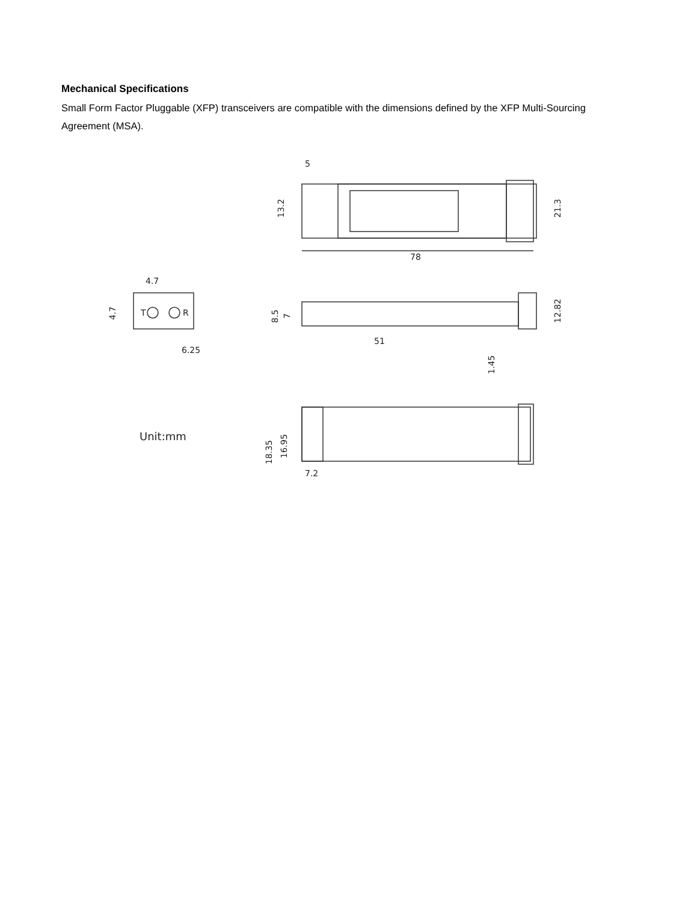Mechanical Specifications
Small Form Factor Pluggable (XFP) transceivers are compatible with the dimensions defined by the XFP Multi-Sourcing Agreement (MSA).
78
5
13.2
21.3
T
R
4.7
4.7
6.25
8.5
7
12.82
51
1.45
Unit:mm
18.35
16.95
7.2